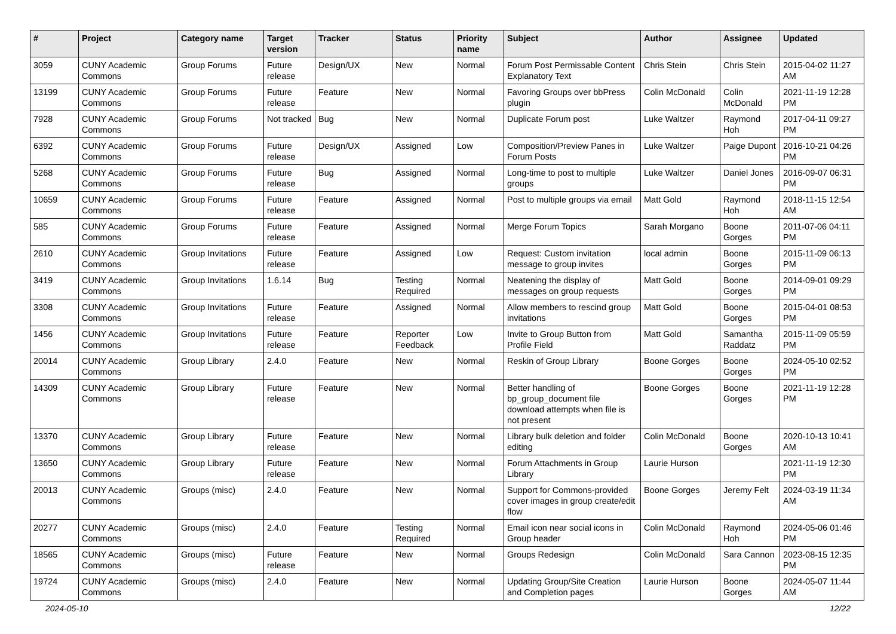| # | Project | Category name | Target version | Tracker | Status | Priority name | Subject | Author | Assignee | Updated |
| --- | --- | --- | --- | --- | --- | --- | --- | --- | --- | --- |
| 3059 | CUNY Academic Commons | Group Forums | Future release | Design/UX | New | Normal | Forum Post Permissable Content Explanatory Text | Chris Stein | Chris Stein | 2015-04-02 11:27 AM |
| 13199 | CUNY Academic Commons | Group Forums | Future release | Feature | New | Normal | Favoring Groups over bbPress plugin | Colin McDonald | Colin McDonald | 2021-11-19 12:28 PM |
| 7928 | CUNY Academic Commons | Group Forums | Not tracked | Bug | New | Normal | Duplicate Forum post | Luke Waltzer | Raymond Hoh | 2017-04-11 09:27 PM |
| 6392 | CUNY Academic Commons | Group Forums | Future release | Design/UX | Assigned | Low | Composition/Preview Panes in Forum Posts | Luke Waltzer | Paige Dupont | 2016-10-21 04:26 PM |
| 5268 | CUNY Academic Commons | Group Forums | Future release | Bug | Assigned | Normal | Long-time to post to multiple groups | Luke Waltzer | Daniel Jones | 2016-09-07 06:31 PM |
| 10659 | CUNY Academic Commons | Group Forums | Future release | Feature | Assigned | Normal | Post to multiple groups via email | Matt Gold | Raymond Hoh | 2018-11-15 12:54 AM |
| 585 | CUNY Academic Commons | Group Forums | Future release | Feature | Assigned | Normal | Merge Forum Topics | Sarah Morgano | Boone Gorges | 2011-07-06 04:11 PM |
| 2610 | CUNY Academic Commons | Group Invitations | Future release | Feature | Assigned | Low | Request: Custom invitation message to group invites | local admin | Boone Gorges | 2015-11-09 06:13 PM |
| 3419 | CUNY Academic Commons | Group Invitations | 1.6.14 | Bug | Testing Required | Normal | Neatening the display of messages on group requests | Matt Gold | Boone Gorges | 2014-09-01 09:29 PM |
| 3308 | CUNY Academic Commons | Group Invitations | Future release | Feature | Assigned | Normal | Allow members to rescind group invitations | Matt Gold | Boone Gorges | 2015-04-01 08:53 PM |
| 1456 | CUNY Academic Commons | Group Invitations | Future release | Feature | Reporter Feedback | Low | Invite to Group Button from Profile Field | Matt Gold | Samantha Raddatz | 2015-11-09 05:59 PM |
| 20014 | CUNY Academic Commons | Group Library | 2.4.0 | Feature | New | Normal | Reskin of Group Library | Boone Gorges | Boone Gorges | 2024-05-10 02:52 PM |
| 14309 | CUNY Academic Commons | Group Library | Future release | Feature | New | Normal | Better handling of bp_group_document file download attempts when file is not present | Boone Gorges | Boone Gorges | 2021-11-19 12:28 PM |
| 13370 | CUNY Academic Commons | Group Library | Future release | Feature | New | Normal | Library bulk deletion and folder editing | Colin McDonald | Boone Gorges | 2020-10-13 10:41 AM |
| 13650 | CUNY Academic Commons | Group Library | Future release | Feature | New | Normal | Forum Attachments in Group Library | Laurie Hurson | | 2021-11-19 12:30 PM |
| 20013 | CUNY Academic Commons | Groups (misc) | 2.4.0 | Feature | New | Normal | Support for Commons-provided cover images in group create/edit flow | Boone Gorges | Jeremy Felt | 2024-03-19 11:34 AM |
| 20277 | CUNY Academic Commons | Groups (misc) | 2.4.0 | Feature | Testing Required | Normal | Email icon near social icons in Group header | Colin McDonald | Raymond Hoh | 2024-05-06 01:46 PM |
| 18565 | CUNY Academic Commons | Groups (misc) | Future release | Feature | New | Normal | Groups Redesign | Colin McDonald | Sara Cannon | 2023-08-15 12:35 PM |
| 19724 | CUNY Academic Commons | Groups (misc) | 2.4.0 | Feature | New | Normal | Updating Group/Site Creation and Completion pages | Laurie Hurson | Boone Gorges | 2024-05-07 11:44 AM |
2024-05-10 12/22